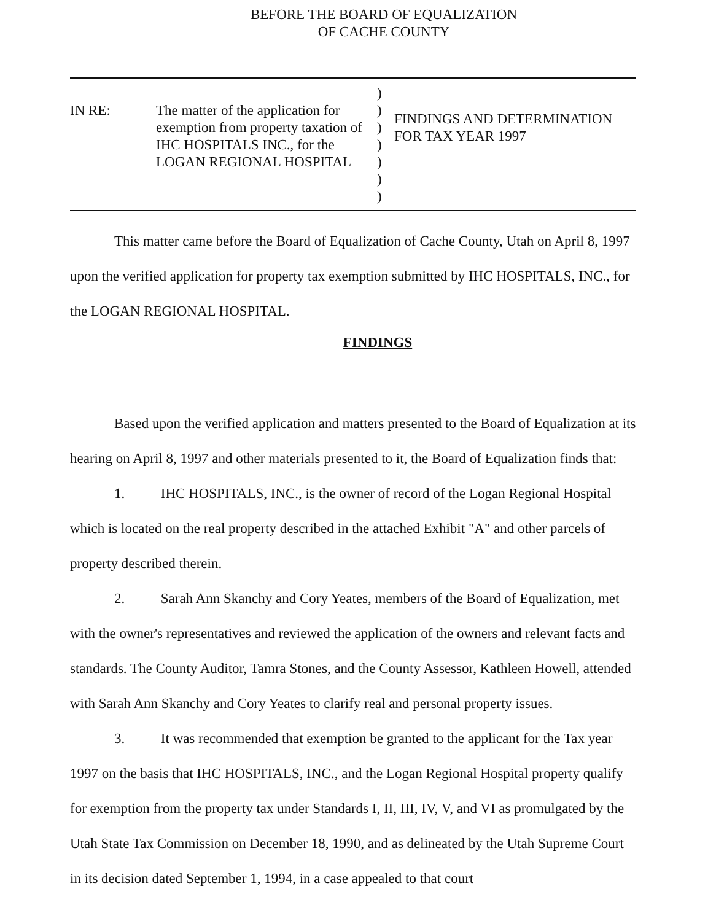BEFORE THE BOARD OF EQUALIZATION
OF CACHE COUNTY
IN RE: The matter of the application for exemption from property taxation of IHC HOSPITALS INC., for the LOGAN REGIONAL HOSPITAL
)
)
)
)
)
)
)
FINDINGS AND DETERMINATION
FOR TAX YEAR 1997
This matter came before the Board of Equalization of Cache County, Utah on April 8, 1997 upon the verified application for property tax exemption submitted by IHC HOSPITALS, INC., for the LOGAN REGIONAL HOSPITAL.
FINDINGS
Based upon the verified application and matters presented to the Board of Equalization at its hearing on April 8, 1997 and other materials presented to it, the Board of Equalization finds that:
1. IHC HOSPITALS, INC., is the owner of record of the Logan Regional Hospital which is located on the real property described in the attached Exhibit "A" and other parcels of property described therein.
2. Sarah Ann Skanchy and Cory Yeates, members of the Board of Equalization, met with the owner's representatives and reviewed the application of the owners and relevant facts and standards. The County Auditor, Tamra Stones, and the County Assessor, Kathleen Howell, attended with Sarah Ann Skanchy and Cory Yeates to clarify real and personal property issues.
3. It was recommended that exemption be granted to the applicant for the Tax year 1997 on the basis that IHC HOSPITALS, INC., and the Logan Regional Hospital property qualify for exemption from the property tax under Standards I, II, III, IV, V, and VI as promulgated by the Utah State Tax Commission on December 18, 1990, and as delineated by the Utah Supreme Court in its decision dated September 1, 1994, in a case appealed to that court